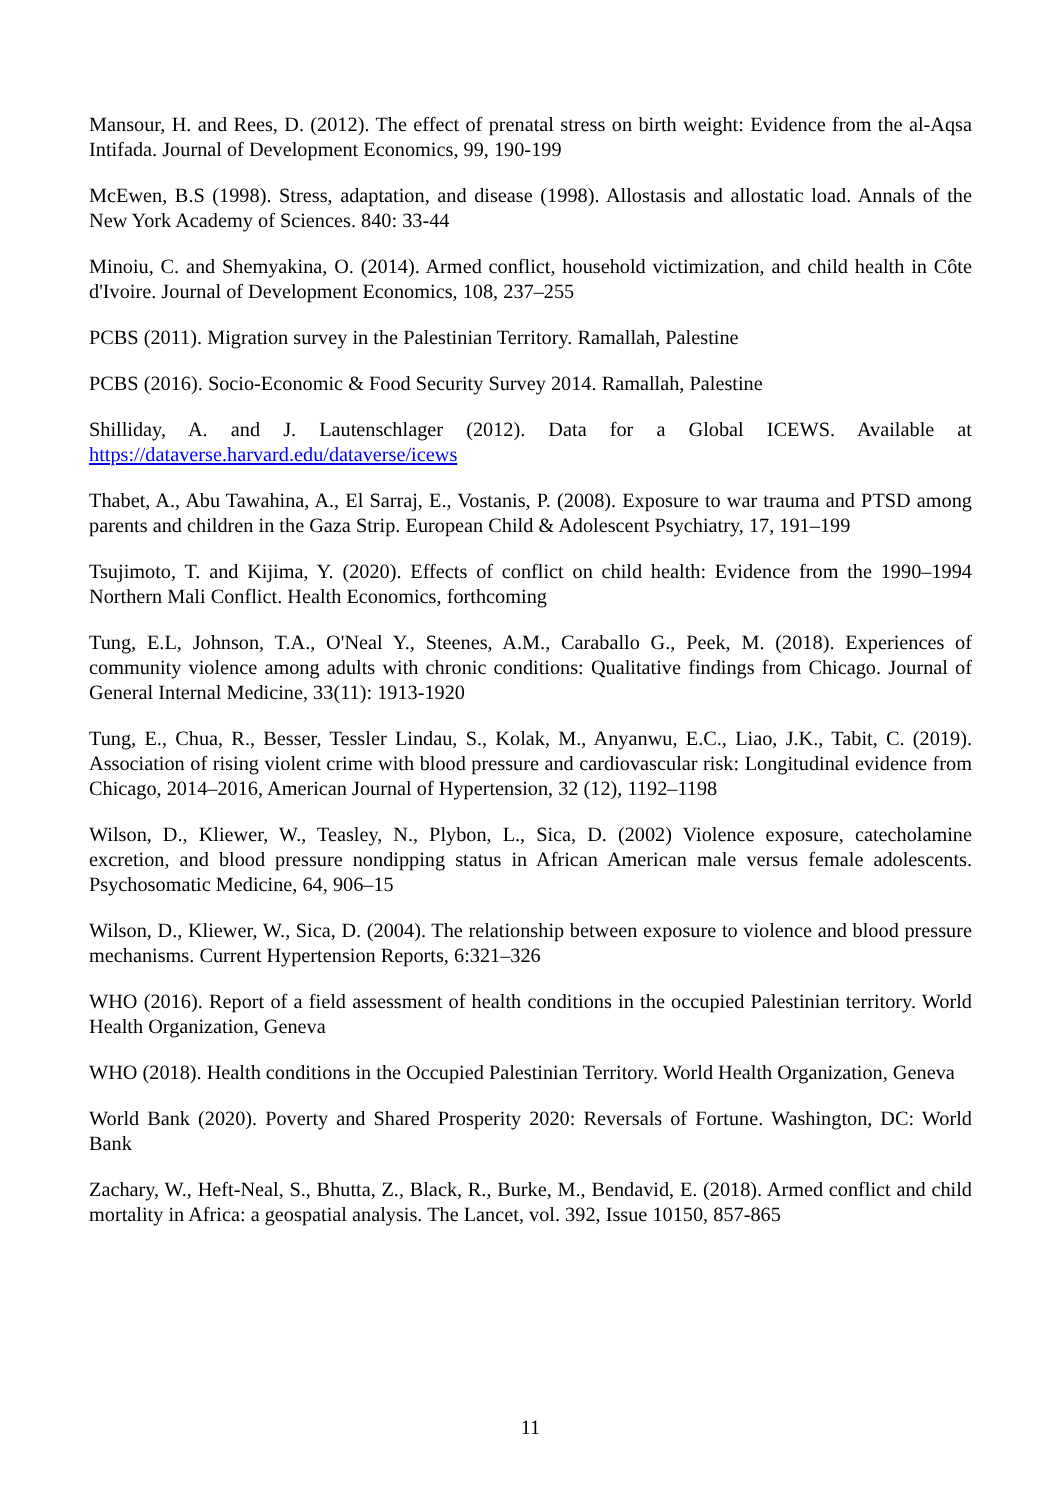Mansour, H. and Rees, D. (2012). The effect of prenatal stress on birth weight: Evidence from the al-Aqsa Intifada. Journal of Development Economics, 99, 190-199
McEwen, B.S (1998). Stress, adaptation, and disease (1998). Allostasis and allostatic load. Annals of the New York Academy of Sciences. 840: 33-44
Minoiu, C. and Shemyakina, O. (2014). Armed conflict, household victimization, and child health in Côte d'Ivoire. Journal of Development Economics, 108, 237–255
PCBS (2011). Migration survey in the Palestinian Territory. Ramallah, Palestine
PCBS (2016). Socio-Economic & Food Security Survey 2014. Ramallah, Palestine
Shilliday, A. and J. Lautenschlager (2012). Data for a Global ICEWS. Available at https://dataverse.harvard.edu/dataverse/icews
Thabet, A., Abu Tawahina, A., El Sarraj, E., Vostanis, P. (2008). Exposure to war trauma and PTSD among parents and children in the Gaza Strip. European Child & Adolescent Psychiatry, 17, 191–199
Tsujimoto, T. and Kijima, Y. (2020). Effects of conflict on child health: Evidence from the 1990–1994 Northern Mali Conflict. Health Economics, forthcoming
Tung, E.L, Johnson, T.A., O'Neal Y., Steenes, A.M., Caraballo G., Peek, M. (2018). Experiences of community violence among adults with chronic conditions: Qualitative findings from Chicago. Journal of General Internal Medicine, 33(11): 1913-1920
Tung, E., Chua, R., Besser, Tessler Lindau, S., Kolak, M., Anyanwu, E.C., Liao, J.K., Tabit, C. (2019). Association of rising violent crime with blood pressure and cardiovascular risk: Longitudinal evidence from Chicago, 2014–2016, American Journal of Hypertension, 32 (12), 1192–1198
Wilson, D., Kliewer, W., Teasley, N., Plybon, L., Sica, D. (2002) Violence exposure, catecholamine excretion, and blood pressure nondipping status in African American male versus female adolescents. Psychosomatic Medicine, 64, 906–15
Wilson, D., Kliewer, W., Sica, D. (2004). The relationship between exposure to violence and blood pressure mechanisms. Current Hypertension Reports, 6:321–326
WHO (2016). Report of a field assessment of health conditions in the occupied Palestinian territory. World Health Organization, Geneva
WHO (2018). Health conditions in the Occupied Palestinian Territory. World Health Organization, Geneva
World Bank (2020). Poverty and Shared Prosperity 2020: Reversals of Fortune. Washington, DC: World Bank
Zachary, W., Heft-Neal, S., Bhutta, Z., Black, R., Burke, M., Bendavid, E. (2018). Armed conflict and child mortality in Africa: a geospatial analysis. The Lancet, vol. 392, Issue 10150, 857-865
11